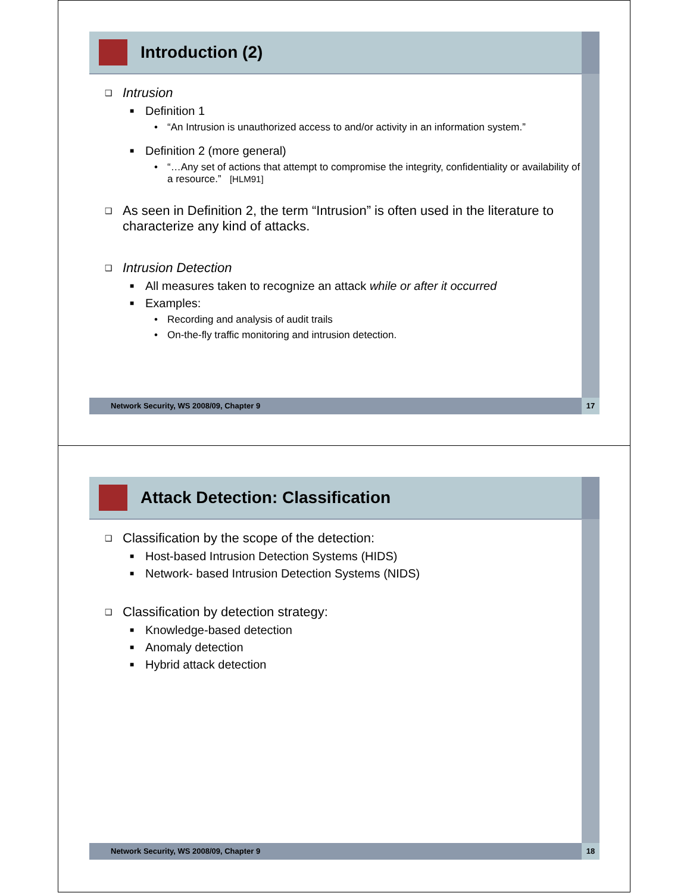Introduction (2)
❑ Intrusion
■ Definition 1
• “An Intrusion is unauthorized access to and/or activity in an information system.”
■ Definition 2 (more general)
• “…Any set of actions that attempt to compromise the integrity, confidentiality or availability of a resource.” [HLM91]
❑ As seen in Definition 2, the term “Intrusion” is often used in the literature to characterize any kind of attacks.
❑ Intrusion Detection
■ All measures taken to recognize an attack while or after it occurred
■ Examples:
• Recording and analysis of audit trails
• On-the-fly traffic monitoring and intrusion detection.
Network Security, WS 2008/09, Chapter 9 17
Attack Detection: Classification
❑ Classification by the scope of the detection:
■ Host-based Intrusion Detection Systems (HIDS)
■ Network- based Intrusion Detection Systems (NIDS)
❑ Classification by detection strategy:
■ Knowledge-based detection
■ Anomaly detection
■ Hybrid attack detection
Network Security, WS 2008/09, Chapter 9 18